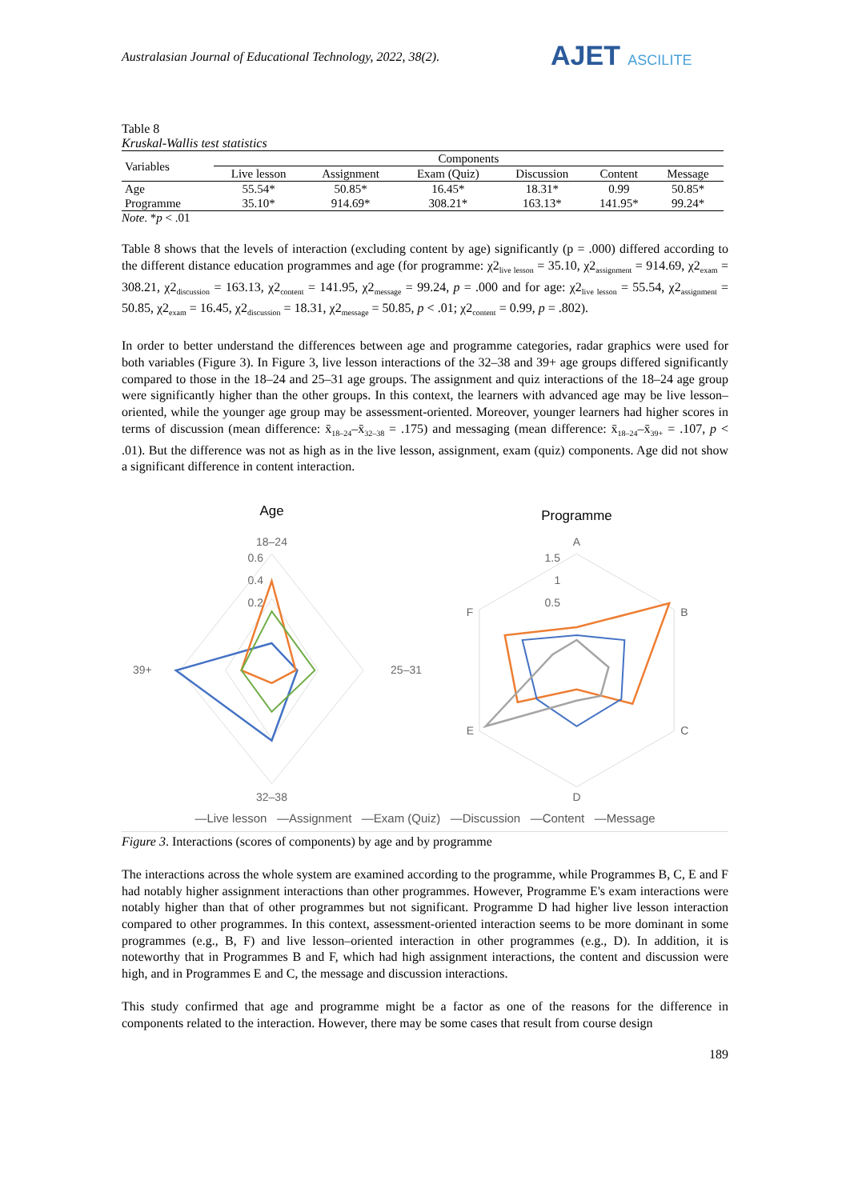Australasian Journal of Educational Technology, 2022, 38(2). AJET ASCILITE
Table 8
Kruskal-Wallis test statistics
| Variables | Components | | | | | |
| --- | --- | --- | --- | --- | --- | --- |
| | Live lesson | Assignment | Exam (Quiz) | Discussion | Content | Message |
| Age | 55.54* | 50.85* | 16.45* | 18.31* | 0.99 | 50.85* |
| Programme | 35.10* | 914.69* | 308.21* | 163.13* | 141.95* | 99.24* |
Note. *p < .01
Table 8 shows that the levels of interaction (excluding content by age) significantly (p = .000) differed according to the different distance education programmes and age (for programme: χ2<sub>live lesson</sub> = 35.10, χ2<sub>assignment</sub> = 914.69, χ2<sub>exam</sub> = 308.21, χ2<sub>discussion</sub> = 163.13, χ2<sub>content</sub> = 141.95, χ2<sub>message</sub> = 99.24, p = .000 and for age: χ2<sub>live lesson</sub> = 55.54, χ2<sub>assignment</sub> = 50.85, χ2<sub>exam</sub> = 16.45, χ2<sub>discussion</sub> = 18.31, χ2<sub>message</sub> = 50.85, p < .01; χ2<sub>content</sub> = 0.99, p = .802).
In order to better understand the differences between age and programme categories, radar graphics were used for both variables (Figure 3). In Figure 3, live lesson interactions of the 32–38 and 39+ age groups differed significantly compared to those in the 18–24 and 25–31 age groups. The assignment and quiz interactions of the 18–24 age group were significantly higher than the other groups. In this context, the learners with advanced age may be live lesson–oriented, while the younger age group may be assessment-oriented. Moreover, younger learners had higher scores in terms of discussion (mean difference: x̄<sub>18–24</sub>–x̄<sub>32–38</sub> = .175) and messaging (mean difference: x̄<sub>18–24</sub>–x̄<sub>39+</sub> = .107, p < .01). But the difference was not as high as in the live lesson, assignment, exam (quiz) components. Age did not show a significant difference in content interaction.
Age
18–24
0.6
0.4
0.2
25–31
39+
32–38
Programme
A
1.5
1
0.5
B
C
D
E
F
—Live lesson —Assignment —Exam (Quiz) —Discussion —Content —Message
Figure 3. Interactions (scores of components) by age and by programme
The interactions across the whole system are examined according to the programme, while Programmes B, C, E and F had notably higher assignment interactions than other programmes. However, Programme E's exam interactions were notably higher than that of other programmes but not significant. Programme D had higher live lesson interaction compared to other programmes. In this context, assessment-oriented interaction seems to be more dominant in some programmes (e.g., B, F) and live lesson–oriented interaction in other programmes (e.g., D). In addition, it is noteworthy that in Programmes B and F, which had high assignment interactions, the content and discussion were high, and in Programmes E and C, the message and discussion interactions.
This study confirmed that age and programme might be a factor as one of the reasons for the difference in components related to the interaction. However, there may be some cases that result from course design
189